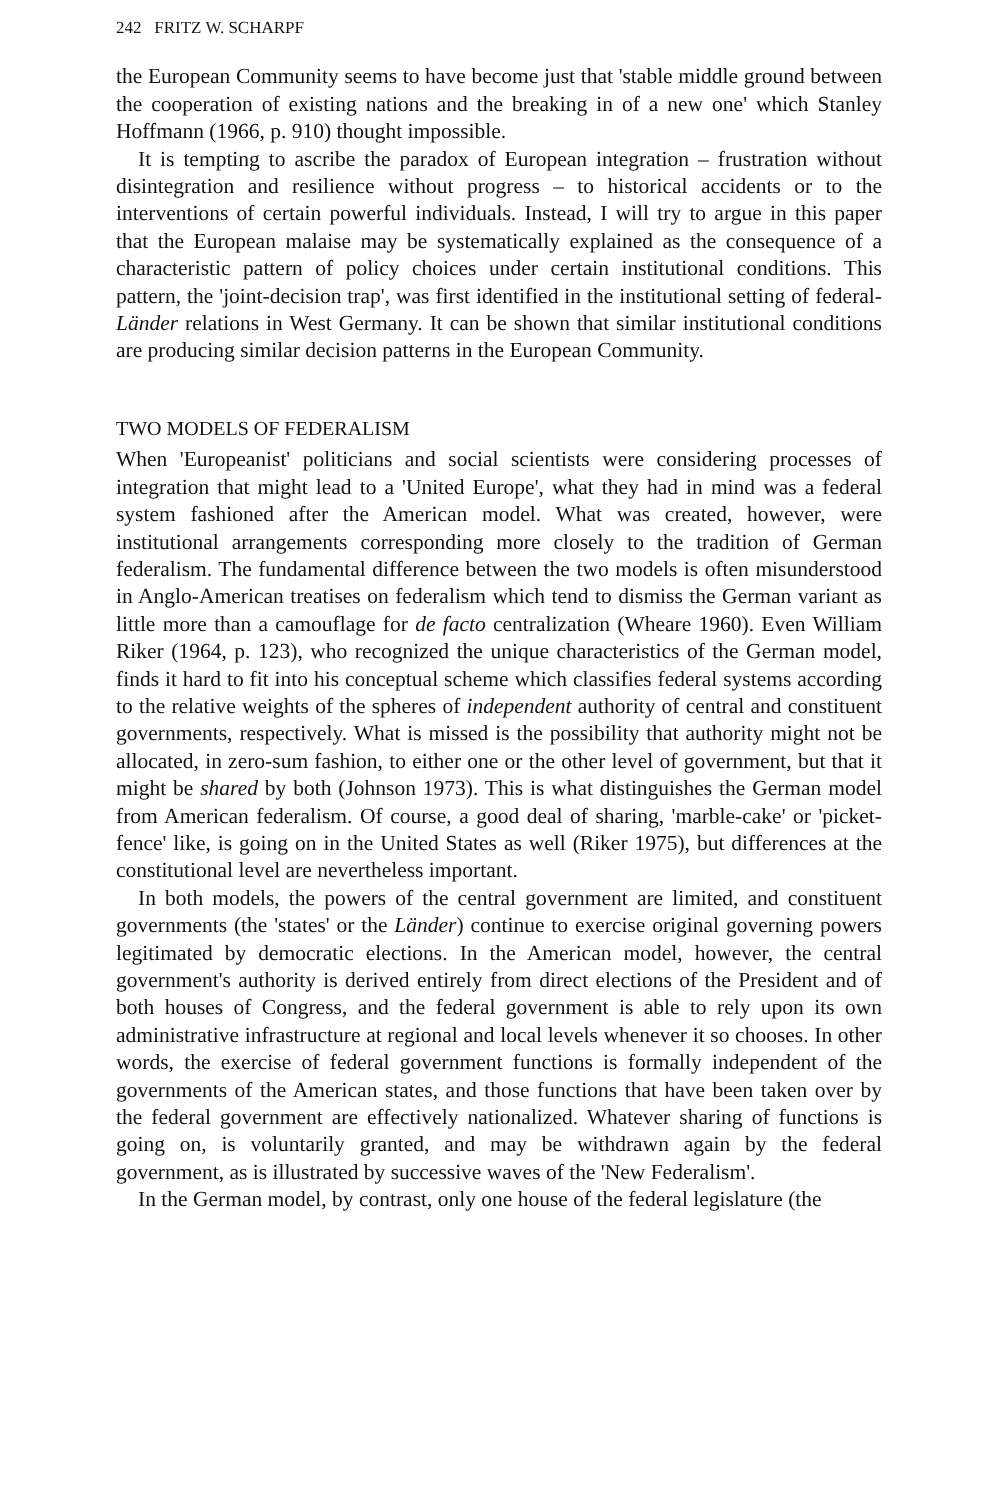242 FRITZ W. SCHARPF
the European Community seems to have become just that 'stable middle ground between the cooperation of existing nations and the breaking in of a new one' which Stanley Hoffmann (1966, p. 910) thought impossible.
It is tempting to ascribe the paradox of European integration – frustration without disintegration and resilience without progress – to historical accidents or to the interventions of certain powerful individuals. Instead, I will try to argue in this paper that the European malaise may be systematically explained as the consequence of a characteristic pattern of policy choices under certain institutional conditions. This pattern, the 'joint-decision trap', was first identified in the institutional setting of federal-Länder relations in West Germany. It can be shown that similar institutional conditions are producing similar decision patterns in the European Community.
TWO MODELS OF FEDERALISM
When 'Europeanist' politicians and social scientists were considering processes of integration that might lead to a 'United Europe', what they had in mind was a federal system fashioned after the American model. What was created, however, were institutional arrangements corresponding more closely to the tradition of German federalism. The fundamental difference between the two models is often misunderstood in Anglo-American treatises on federalism which tend to dismiss the German variant as little more than a camouflage for de facto centralization (Wheare 1960). Even William Riker (1964, p. 123), who recognized the unique characteristics of the German model, finds it hard to fit into his conceptual scheme which classifies federal systems according to the relative weights of the spheres of independent authority of central and constituent governments, respectively. What is missed is the possibility that authority might not be allocated, in zero-sum fashion, to either one or the other level of government, but that it might be shared by both (Johnson 1973). This is what distinguishes the German model from American federalism. Of course, a good deal of sharing, 'marble-cake' or 'picket-fence' like, is going on in the United States as well (Riker 1975), but differences at the constitutional level are nevertheless important.
In both models, the powers of the central government are limited, and constituent governments (the 'states' or the Länder) continue to exercise original governing powers legitimated by democratic elections. In the American model, however, the central government's authority is derived entirely from direct elections of the President and of both houses of Congress, and the federal government is able to rely upon its own administrative infrastructure at regional and local levels whenever it so chooses. In other words, the exercise of federal government functions is formally independent of the governments of the American states, and those functions that have been taken over by the federal government are effectively nationalized. Whatever sharing of functions is going on, is voluntarily granted, and may be withdrawn again by the federal government, as is illustrated by successive waves of the 'New Federalism'.
In the German model, by contrast, only one house of the federal legislature (the